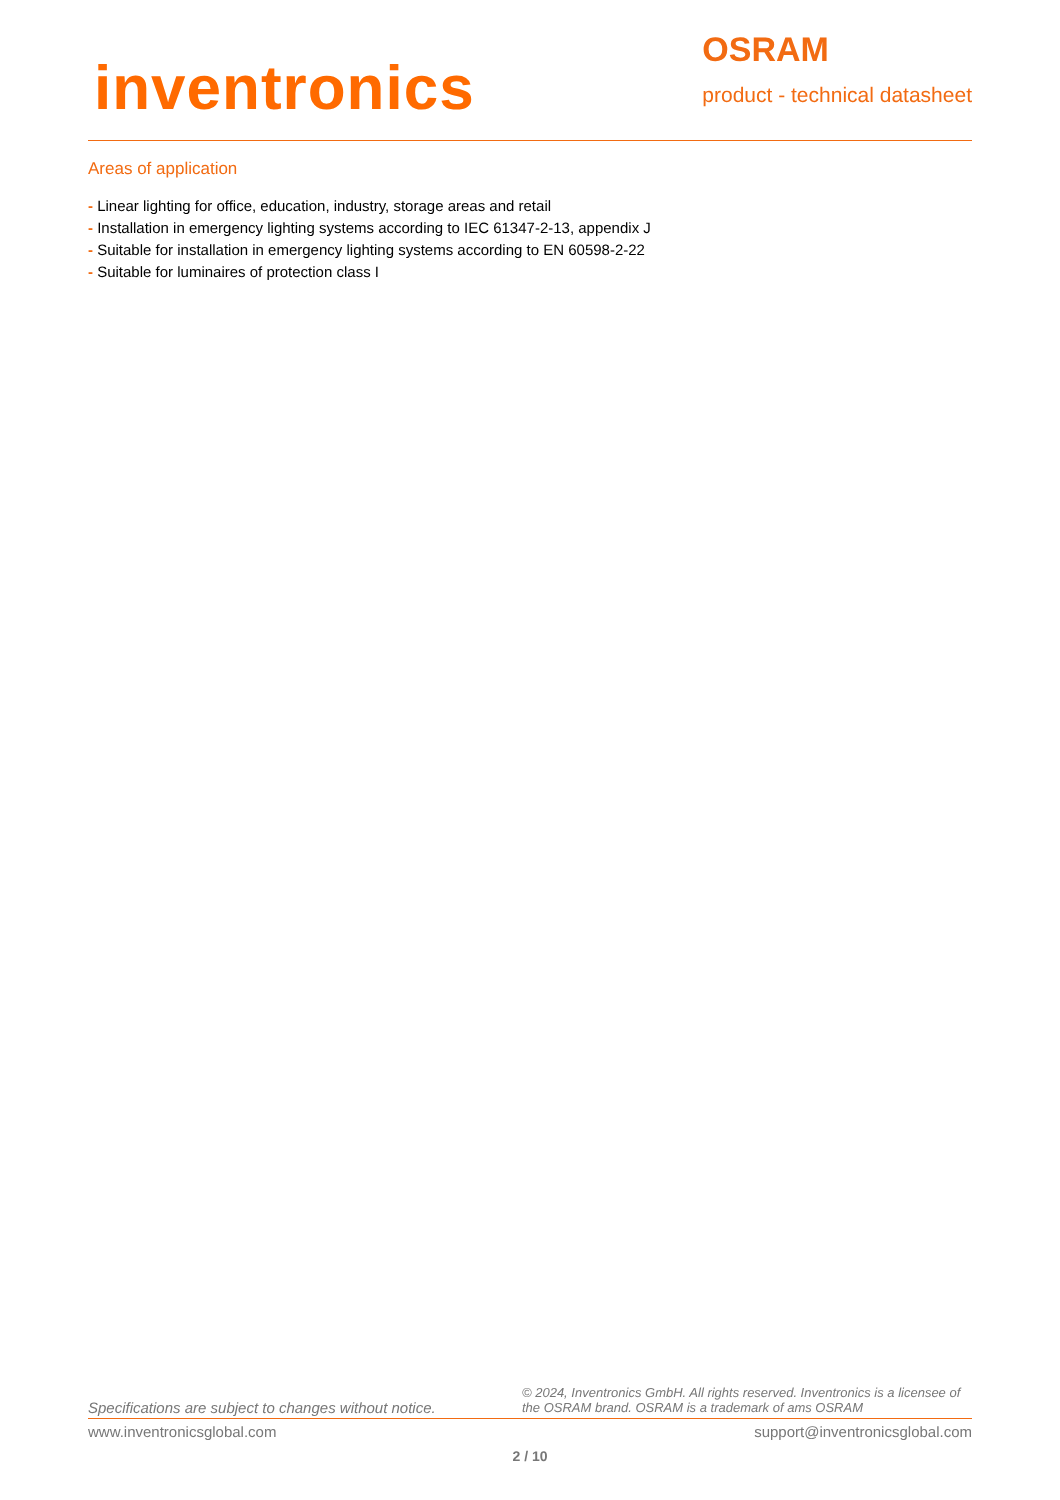inventronics
OSRAM
product - technical datasheet
Areas of application
- Linear lighting for office, education, industry, storage areas and retail
- Installation in emergency lighting systems according to IEC 61347-2-13, appendix J
- Suitable for installation in emergency lighting systems according to EN 60598-2-22
- Suitable for luminaires of protection class I
Specifications are subject to changes without notice.
© 2024, Inventronics GmbH. All rights reserved. Inventronics is a licensee of the OSRAM brand. OSRAM is a trademark of ams OSRAM
www.inventronicsglobal.com support@inventronicsglobal.com
2 / 10